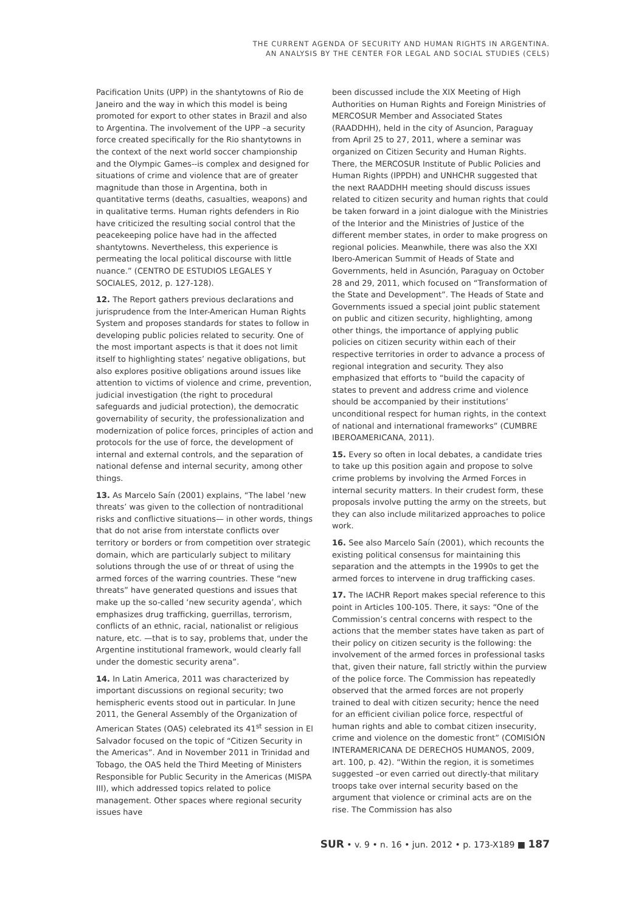THE CURRENT AGENDA OF SECURITY AND HUMAN RIGHTS IN ARGENTINA.
AN ANALYSIS BY THE CENTER FOR LEGAL AND SOCIAL STUDIES (CELS)
Pacification Units (UPP) in the shantytowns of Rio de Janeiro and the way in which this model is being promoted for export to other states in Brazil and also to Argentina. The involvement of the UPP –a security force created specifically for the Rio shantytowns in the context of the next world soccer championship and the Olympic Games--is complex and designed for situations of crime and violence that are of greater magnitude than those in Argentina, both in quantitative terms (deaths, casualties, weapons) and in qualitative terms. Human rights defenders in Rio have criticized the resulting social control that the peacekeeping police have had in the affected shantytowns. Nevertheless, this experience is permeating the local political discourse with little nuance.” (CENTRO DE ESTUDIOS LEGALES Y SOCIALES, 2012, p. 127-128).
12. The Report gathers previous declarations and jurisprudence from the Inter-American Human Rights System and proposes standards for states to follow in developing public policies related to security. One of the most important aspects is that it does not limit itself to highlighting states’ negative obligations, but also explores positive obligations around issues like attention to victims of violence and crime, prevention, judicial investigation (the right to procedural safeguards and judicial protection), the democratic governability of security, the professionalization and modernization of police forces, principles of action and protocols for the use of force, the development of internal and external controls, and the separation of national defense and internal security, among other things.
13. As Marcelo Saín (2001) explains, “The label ‘new threats’ was given to the collection of nontraditional risks and conflictive situations— in other words, things that do not arise from interstate conflicts over territory or borders or from competition over strategic domain, which are particularly subject to military solutions through the use of or threat of using the armed forces of the warring countries. These “new threats” have generated questions and issues that make up the so-called ‘new security agenda’, which emphasizes drug trafficking, guerrillas, terrorism, conflicts of an ethnic, racial, nationalist or religious nature, etc. —that is to say, problems that, under the Argentine institutional framework, would clearly fall under the domestic security arena”.
14. In Latin America, 2011 was characterized by important discussions on regional security; two hemispheric events stood out in particular. In June 2011, the General Assembly of the Organization of American States (OAS) celebrated its 41<sup>st</sup> session in El Salvador focused on the topic of “Citizen Security in the Americas”. And in November 2011 in Trinidad and Tobago, the OAS held the Third Meeting of Ministers Responsible for Public Security in the Americas (MISPA III), which addressed topics related to police management. Other spaces where regional security issues have
been discussed include the XIX Meeting of High Authorities on Human Rights and Foreign Ministries of MERCOSUR Member and Associated States (RAADDHH), held in the city of Asuncion, Paraguay from April 25 to 27, 2011, where a seminar was organized on Citizen Security and Human Rights. There, the MERCOSUR Institute of Public Policies and Human Rights (IPPDH) and UNHCHR suggested that the next RAADDHH meeting should discuss issues related to citizen security and human rights that could be taken forward in a joint dialogue with the Ministries of the Interior and the Ministries of Justice of the different member states, in order to make progress on regional policies. Meanwhile, there was also the XXI Ibero-American Summit of Heads of State and Governments, held in Asunción, Paraguay on October 28 and 29, 2011, which focused on “Transformation of the State and Development”. The Heads of State and Governments issued a special joint public statement on public and citizen security, highlighting, among other things, the importance of applying public policies on citizen security within each of their respective territories in order to advance a process of regional integration and security. They also emphasized that efforts to “build the capacity of states to prevent and address crime and violence should be accompanied by their institutions’ unconditional respect for human rights, in the context of national and international frameworks” (CUMBRE IBEROAMERICANA, 2011).
15. Every so often in local debates, a candidate tries to take up this position again and propose to solve crime problems by involving the Armed Forces in internal security matters. In their crudest form, these proposals involve putting the army on the streets, but they can also include militarized approaches to police work.
16. See also Marcelo Saín (2001), which recounts the existing political consensus for maintaining this separation and the attempts in the 1990s to get the armed forces to intervene in drug trafficking cases.
17. The IACHR Report makes special reference to this point in Articles 100-105. There, it says: “One of the Commission’s central concerns with respect to the actions that the member states have taken as part of their policy on citizen security is the following: the involvement of the armed forces in professional tasks that, given their nature, fall strictly within the purview of the police force. The Commission has repeatedly observed that the armed forces are not properly trained to deal with citizen security; hence the need for an efficient civilian police force, respectful of human rights and able to combat citizen insecurity, crime and violence on the domestic front” (COMISIÓN INTERAMERICANA DE DERECHOS HUMANOS, 2009, art. 100, p. 42). “Within the region, it is sometimes suggested –or even carried out directly-that military troops take over internal security based on the argument that violence or criminal acts are on the rise. The Commission has also
SUR • v. 9 • n. 16 • jun. 2012 • p. 173-X189 ■ 187